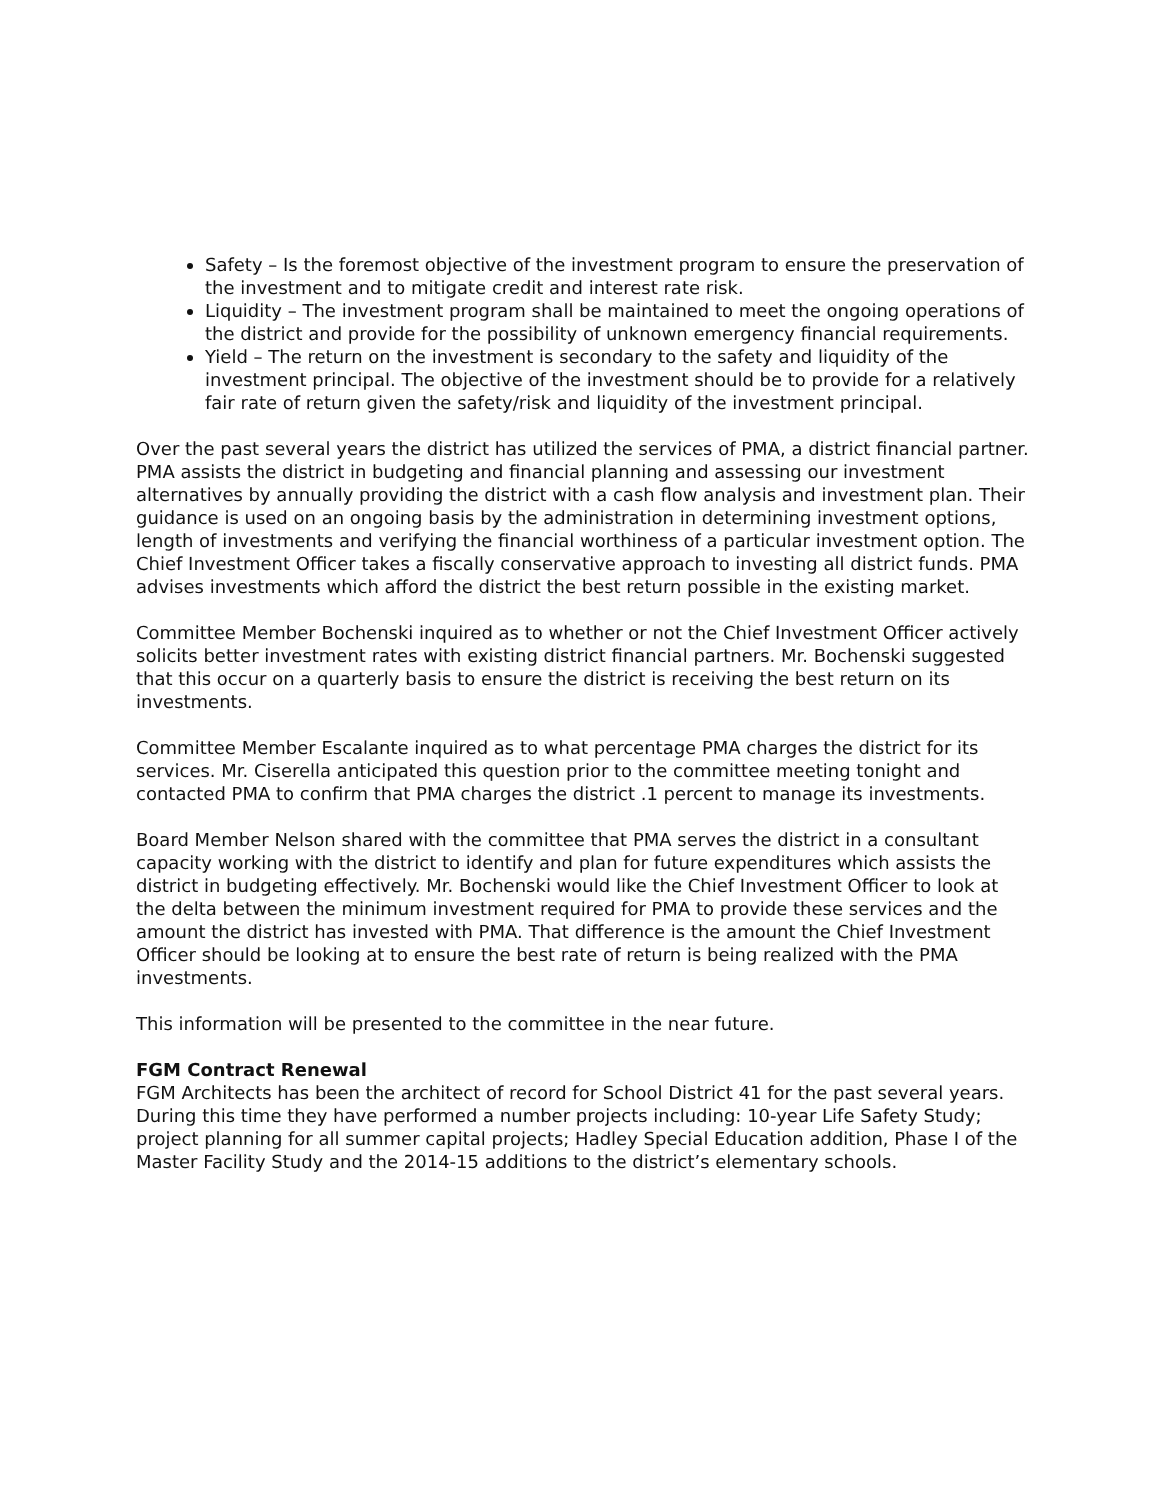Safety – Is the foremost objective of the investment program to ensure the preservation of the investment and to mitigate credit and interest rate risk.
Liquidity – The investment program shall be maintained to meet the ongoing operations of the district and provide for the possibility of unknown emergency financial requirements.
Yield – The return on the investment is secondary to the safety and liquidity of the investment principal. The objective of the investment should be to provide for a relatively fair rate of return given the safety/risk and liquidity of the investment principal.
Over the past several years the district has utilized the services of PMA, a district financial partner. PMA assists the district in budgeting and financial planning and assessing our investment alternatives by annually providing the district with a cash flow analysis and investment plan. Their guidance is used on an ongoing basis by the administration in determining investment options, length of investments and verifying the financial worthiness of a particular investment option. The Chief Investment Officer takes a fiscally conservative approach to investing all district funds. PMA advises investments which afford the district the best return possible in the existing market.
Committee Member Bochenski inquired as to whether or not the Chief Investment Officer actively solicits better investment rates with existing district financial partners. Mr. Bochenski suggested that this occur on a quarterly basis to ensure the district is receiving the best return on its investments.
Committee Member Escalante inquired as to what percentage PMA charges the district for its services. Mr. Ciserella anticipated this question prior to the committee meeting tonight and contacted PMA to confirm that PMA charges the district .1 percent to manage its investments.
Board Member Nelson shared with the committee that PMA serves the district in a consultant capacity working with the district to identify and plan for future expenditures which assists the district in budgeting effectively. Mr. Bochenski would like the Chief Investment Officer to look at the delta between the minimum investment required for PMA to provide these services and the amount the district has invested with PMA. That difference is the amount the Chief Investment Officer should be looking at to ensure the best rate of return is being realized with the PMA investments.
This information will be presented to the committee in the near future.
FGM Contract Renewal
FGM Architects has been the architect of record for School District 41 for the past several years. During this time they have performed a number projects including: 10-year Life Safety Study; project planning for all summer capital projects; Hadley Special Education addition, Phase I of the Master Facility Study and the 2014-15 additions to the district’s elementary schools.